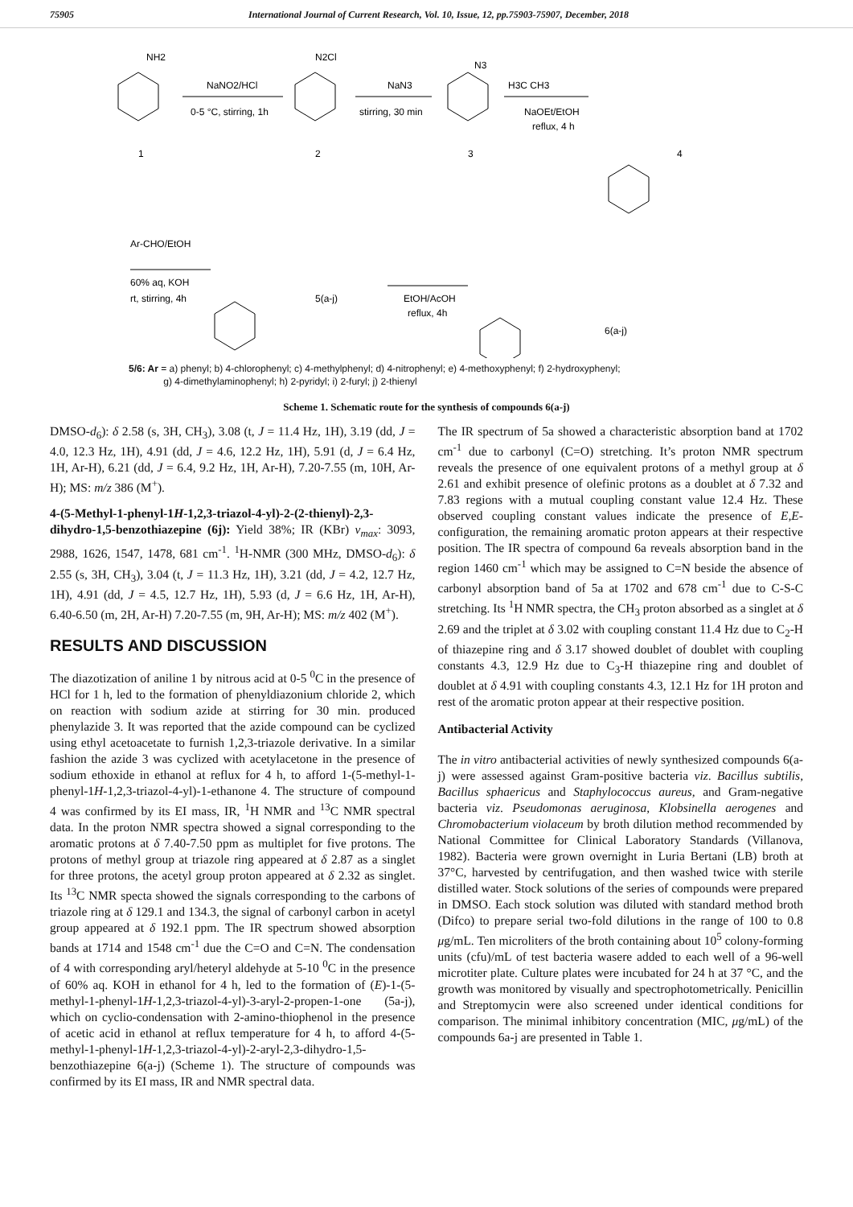75905 International Journal of Current Research, Vol. 10, Issue, 12, pp.75903-75907, December, 2018
NH2
N2Cl
N3
NaNO2/HCl
0-5 °C, stirring, 1h
NaN3
stirring, 30 min
H3C CH3
NaOEt/EtOH
reflux, 4 h
1
2
3
4
Ar-CHO/EtOH
60% aq, KOH
rt, stirring, 4h
5(a-j)
EtOH/AcOH
reflux, 4h
6(a-j)
5/6: Ar = a) phenyl; b) 4-chlorophenyl; c) 4-methylphenyl; d) 4-nitrophenyl; e) 4-methoxyphenyl; f) 2-hydroxyphenyl;
g) 4-dimethylaminophenyl; h) 2-pyridyl; i) 2-furyl; j) 2-thienyl
Scheme 1. Schematic route for the synthesis of compounds 6(a-j)
DMSO-d<sub>6</sub>): δ 2.58 (s, 3H, CH<sub>3</sub>), 3.08 (t, J = 11.4 Hz, 1H), 3.19 (dd, J = 4.0, 12.3 Hz, 1H), 4.91 (dd, J = 4.6, 12.2 Hz, 1H), 5.91 (d, J = 6.4 Hz, 1H, Ar-H), 6.21 (dd, J = 6.4, 9.2 Hz, 1H, Ar-H), 7.20-7.55 (m, 10H, Ar-H); MS: m/z 386 (M<sup>+</sup>).
4-(5-Methyl-1-phenyl-1H-1,2,3-triazol-4-yl)-2-(2-thienyl)-2,3-dihydro-1,5-benzothiazepine (6j): Yield 38%; IR (KBr) v<sub>max</sub>: 3093, 2988, 1626, 1547, 1478, 681 cm<sup>-1</sup>. <sup>1</sup>H-NMR (300 MHz, DMSO-d<sub>6</sub>): δ 2.55 (s, 3H, CH<sub>3</sub>), 3.04 (t, J = 11.3 Hz, 1H), 3.21 (dd, J = 4.2, 12.7 Hz, 1H), 4.91 (dd, J = 4.5, 12.7 Hz, 1H), 5.93 (d, J = 6.6 Hz, 1H, Ar-H), 6.40-6.50 (m, 2H, Ar-H) 7.20-7.55 (m, 9H, Ar-H); MS: m/z 402 (M<sup>+</sup>).
RESULTS AND DISCUSSION
The diazotization of aniline 1 by nitrous acid at 0-5 <sup>0</sup>C in the presence of HCl for 1 h, led to the formation of phenyldiazonium chloride 2, which on reaction with sodium azide at stirring for 30 min. produced phenylazide 3. It was reported that the azide compound can be cyclized using ethyl acetoacetate to furnish 1,2,3-triazole derivative. In a similar fashion the azide 3 was cyclized with acetylacetone in the presence of sodium ethoxide in ethanol at reflux for 4 h, to afford 1-(5-methyl-1-phenyl-1H-1,2,3-triazol-4-yl)-1-ethanone 4. The structure of compound 4 was confirmed by its EI mass, IR, <sup>1</sup>H NMR and <sup>13</sup>C NMR spectral data. In the proton NMR spectra showed a signal corresponding to the aromatic protons at δ 7.40-7.50 ppm as multiplet for five protons. The protons of methyl group at triazole ring appeared at δ 2.87 as a singlet for three protons, the acetyl group proton appeared at δ 2.32 as singlet. Its <sup>13</sup>C NMR specta showed the signals corresponding to the carbons of triazole ring at δ 129.1 and 134.3, the signal of carbonyl carbon in acetyl group appeared at δ 192.1 ppm. The IR spectrum showed absorption bands at 1714 and 1548 cm<sup>-1</sup> due the C=O and C=N. The condensation of 4 with corresponding aryl/heteryl aldehyde at 5-10 <sup>0</sup>C in the presence of 60% aq. KOH in ethanol for 4 h, led to the formation of (E)-1-(5-methyl-1-phenyl-1H-1,2,3-triazol-4-yl)-3-aryl-2-propen-1-one (5a-j), which on cyclio-condensation with 2-amino-thiophenol in the presence of acetic acid in ethanol at reflux temperature for 4 h, to afford 4-(5-methyl-1-phenyl-1H-1,2,3-triazol-4-yl)-2-aryl-2,3-dihydro-1,5-benzothiazepine 6(a-j) (Scheme 1). The structure of compounds was confirmed by its EI mass, IR and NMR spectral data.
The IR spectrum of 5a showed a characteristic absorption band at 1702 cm<sup>-1</sup> due to carbonyl (C=O) stretching. It’s proton NMR spectrum reveals the presence of one equivalent protons of a methyl group at δ 2.61 and exhibit presence of olefinic protons as a doublet at δ 7.32 and 7.83 regions with a mutual coupling constant value 12.4 Hz. These observed coupling constant values indicate the presence of E,E-configuration, the remaining aromatic proton appears at their respective position. The IR spectra of compound 6a reveals absorption band in the region 1460 cm<sup>-1</sup> which may be assigned to C=N beside the absence of carbonyl absorption band of 5a at 1702 and 678 cm<sup>-1</sup> due to C-S-C stretching. Its <sup>1</sup>H NMR spectra, the CH<sub>3</sub> proton absorbed as a singlet at δ 2.69 and the triplet at δ 3.02 with coupling constant 11.4 Hz due to C<sub>2</sub>-H of thiazepine ring and δ 3.17 showed doublet of doublet with coupling constants 4.3, 12.9 Hz due to C<sub>3</sub>-H thiazepine ring and doublet of doublet at δ 4.91 with coupling constants 4.3, 12.1 Hz for 1H proton and rest of the aromatic proton appear at their respective position.
Antibacterial Activity
The in vitro antibacterial activities of newly synthesized compounds 6(a-j) were assessed against Gram-positive bacteria viz. Bacillus subtilis, Bacillus sphaericus and Staphylococcus aureus, and Gram-negative bacteria viz. Pseudomonas aeruginosa, Klobsinella aerogenes and Chromobacterium violaceum by broth dilution method recommended by National Committee for Clinical Laboratory Standards (Villanova, 1982). Bacteria were grown overnight in Luria Bertani (LB) broth at 37°C, harvested by centrifugation, and then washed twice with sterile distilled water. Stock solutions of the series of compounds were prepared in DMSO. Each stock solution was diluted with standard method broth (Difco) to prepare serial two-fold dilutions in the range of 100 to 0.8 μg/mL. Ten microliters of the broth containing about 10<sup>5</sup> colony-forming units (cfu)/mL of test bacteria wasere added to each well of a 96-well microtiter plate. Culture plates were incubated for 24 h at 37 °C, and the growth was monitored by visually and spectrophotometrically. Penicillin and Streptomycin were also screened under identical conditions for comparison. The minimal inhibitory concentration (MIC, μg/mL) of the compounds 6a-j are presented in Table 1.